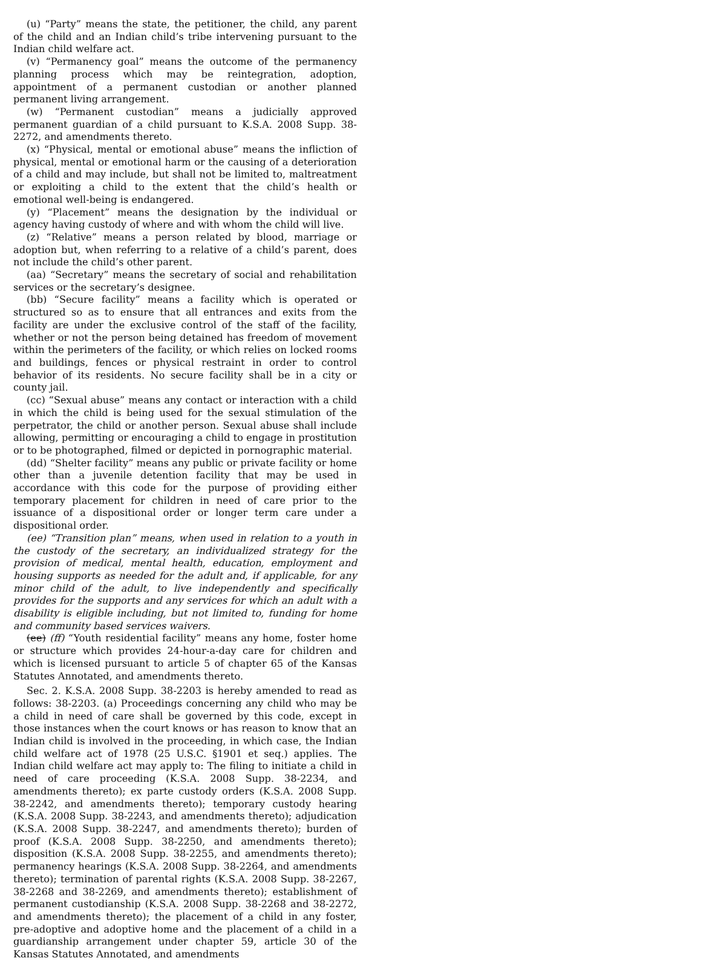(u) “Party” means the state, the petitioner, the child, any parent of the child and an Indian child’s tribe intervening pursuant to the Indian child welfare act.
(v) “Permanency goal” means the outcome of the permanency planning process which may be reintegration, adoption, appointment of a permanent custodian or another planned permanent living arrangement.
(w) “Permanent custodian” means a judicially approved permanent guardian of a child pursuant to K.S.A. 2008 Supp. 38-2272, and amendments thereto.
(x) “Physical, mental or emotional abuse” means the infliction of physical, mental or emotional harm or the causing of a deterioration of a child and may include, but shall not be limited to, maltreatment or exploiting a child to the extent that the child’s health or emotional well-being is endangered.
(y) “Placement” means the designation by the individual or agency having custody of where and with whom the child will live.
(z) “Relative” means a person related by blood, marriage or adoption but, when referring to a relative of a child’s parent, does not include the child’s other parent.
(aa) “Secretary” means the secretary of social and rehabilitation services or the secretary’s designee.
(bb) “Secure facility” means a facility which is operated or structured so as to ensure that all entrances and exits from the facility are under the exclusive control of the staff of the facility, whether or not the person being detained has freedom of movement within the perimeters of the facility, or which relies on locked rooms and buildings, fences or physical restraint in order to control behavior of its residents. No secure facility shall be in a city or county jail.
(cc) “Sexual abuse” means any contact or interaction with a child in which the child is being used for the sexual stimulation of the perpetrator, the child or another person. Sexual abuse shall include allowing, permitting or encouraging a child to engage in prostitution or to be photographed, filmed or depicted in pornographic material.
(dd) “Shelter facility” means any public or private facility or home other than a juvenile detention facility that may be used in accordance with this code for the purpose of providing either temporary placement for children in need of care prior to the issuance of a dispositional order or longer term care under a dispositional order.
(ee) “Transition plan” means, when used in relation to a youth in the custody of the secretary, an individualized strategy for the provision of medical, mental health, education, employment and housing supports as needed for the adult and, if applicable, for any minor child of the adult, to live independently and specifically provides for the supports and any services for which an adult with a disability is eligible including, but not limited to, funding for home and community based services waivers.
(ee) (ff) “Youth residential facility” means any home, foster home or structure which provides 24-hour-a-day care for children and which is licensed pursuant to article 5 of chapter 65 of the Kansas Statutes Annotated, and amendments thereto.
Sec. 2. K.S.A. 2008 Supp. 38-2203 is hereby amended to read as follows: 38-2203. (a) Proceedings concerning any child who may be a child in need of care shall be governed by this code, except in those instances when the court knows or has reason to know that an Indian child is involved in the proceeding, in which case, the Indian child welfare act of 1978 (25 U.S.C. §1901 et seq.) applies. The Indian child welfare act may apply to: The filing to initiate a child in need of care proceeding (K.S.A. 2008 Supp. 38-2234, and amendments thereto); ex parte custody orders (K.S.A. 2008 Supp. 38-2242, and amendments thereto); temporary custody hearing (K.S.A. 2008 Supp. 38-2243, and amendments thereto); adjudication (K.S.A. 2008 Supp. 38-2247, and amendments thereto); burden of proof (K.S.A. 2008 Supp. 38-2250, and amendments thereto); disposition (K.S.A. 2008 Supp. 38-2255, and amendments thereto); permanency hearings (K.S.A. 2008 Supp. 38-2264, and amendments thereto); termination of parental rights (K.S.A. 2008 Supp. 38-2267, 38-2268 and 38-2269, and amendments thereto); establishment of permanent custodianship (K.S.A. 2008 Supp. 38-2268 and 38-2272, and amendments thereto); the placement of a child in any foster, pre-adoptive and adoptive home and the placement of a child in a guardianship arrangement under chapter 59, article 30 of the Kansas Statutes Annotated, and amendments